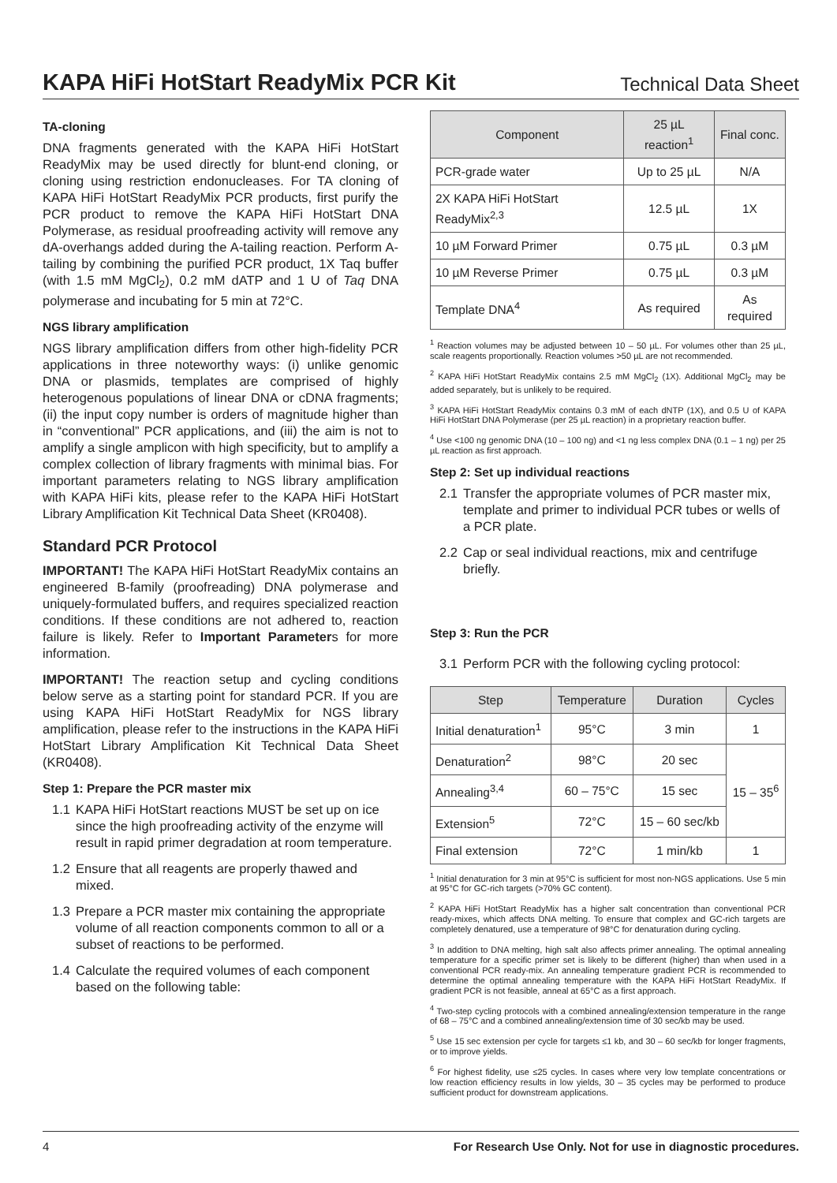KAPA HiFi HotStart ReadyMix PCR Kit
Technical Data Sheet
TA-cloning
DNA fragments generated with the KAPA HiFi HotStart ReadyMix may be used directly for blunt-end cloning, or cloning using restriction endonucleases. For TA cloning of KAPA HiFi HotStart ReadyMix PCR products, first purify the PCR product to remove the KAPA HiFi HotStart DNA Polymerase, as residual proofreading activity will remove any dA-overhangs added during the A-tailing reaction. Perform A-tailing by combining the purified PCR product, 1X Taq buffer (with 1.5 mM MgCl<sub>2</sub>), 0.2 mM dATP and 1 U of Taq DNA polymerase and incubating for 5 min at 72°C.
NGS library amplification
NGS library amplification differs from other high-fidelity PCR applications in three noteworthy ways: (i) unlike genomic DNA or plasmids, templates are comprised of highly heterogenous populations of linear DNA or cDNA fragments; (ii) the input copy number is orders of magnitude higher than in “conventional” PCR applications, and (iii) the aim is not to amplify a single amplicon with high specificity, but to amplify a complex collection of library fragments with minimal bias. For important parameters relating to NGS library amplification with KAPA HiFi kits, please refer to the KAPA HiFi HotStart Library Amplification Kit Technical Data Sheet (KR0408).
Standard PCR Protocol
IMPORTANT! The KAPA HiFi HotStart ReadyMix contains an engineered B-family (proofreading) DNA polymerase and uniquely-formulated buffers, and requires specialized reaction conditions. If these conditions are not adhered to, reaction failure is likely. Refer to Important Parameters for more information.
IMPORTANT! The reaction setup and cycling conditions below serve as a starting point for standard PCR. If you are using KAPA HiFi HotStart ReadyMix for NGS library amplification, please refer to the instructions in the KAPA HiFi HotStart Library Amplification Kit Technical Data Sheet (KR0408).
Step 1: Prepare the PCR master mix
1.1 KAPA HiFi HotStart reactions MUST be set up on ice since the high proofreading activity of the enzyme will result in rapid primer degradation at room temperature.
1.2 Ensure that all reagents are properly thawed and mixed.
1.3 Prepare a PCR master mix containing the appropriate volume of all reaction components common to all or a subset of reactions to be performed.
1.4 Calculate the required volumes of each component based on the following table:
| Component | 25 µL reaction<sup>1</sup> | Final conc. |
| --- | --- | --- |
| PCR-grade water | Up to 25 µL | N/A |
| 2X KAPA HiFi HotStart ReadyMix<sup>2,3</sup> | 12.5 µL | 1X |
| 10 µM Forward Primer | 0.75 µL | 0.3 µM |
| 10 µM Reverse Primer | 0.75 µL | 0.3 µM |
| Template DNA<sup>4</sup> | As required | As required |
<sup>1</sup> Reaction volumes may be adjusted between 10 – 50 µL. For volumes other than 25 µL, scale reagents proportionally. Reaction volumes >50 µL are not recommended.
<sup>2</sup> KAPA HiFi HotStart ReadyMix contains 2.5 mM MgCl<sub>2</sub> (1X). Additional MgCl<sub>2</sub> may be added separately, but is unlikely to be required.
<sup>3</sup> KAPA HiFi HotStart ReadyMix contains 0.3 mM of each dNTP (1X), and 0.5 U of KAPA HiFi HotStart DNA Polymerase (per 25 µL reaction) in a proprietary reaction buffer.
<sup>4</sup> Use <100 ng genomic DNA (10 – 100 ng) and <1 ng less complex DNA (0.1 – 1 ng) per 25 µL reaction as first approach.
Step 2: Set up individual reactions
2.1 Transfer the appropriate volumes of PCR master mix, template and primer to individual PCR tubes or wells of a PCR plate.
2.2 Cap or seal individual reactions, mix and centrifuge briefly.
Step 3: Run the PCR
3.1 Perform PCR with the following cycling protocol:
| Step | Temperature | Duration | Cycles |
| --- | --- | --- | --- |
| Initial denaturation<sup>1</sup> | 95°C | 3 min | 1 |
| Denaturation<sup>2</sup> | 98°C | 20 sec | 15 – 35<sup>6</sup> |
| Annealing<sup>3,4</sup> | 60 – 75°C | 15 sec | |
| Extension<sup>5</sup> | 72°C | 15 – 60 sec/kb | |
| Final extension | 72°C | 1 min/kb | 1 |
<sup>1</sup> Initial denaturation for 3 min at 95°C is sufficient for most non-NGS applications. Use 5 min at 95°C for GC-rich targets (>70% GC content).
<sup>2</sup> KAPA HiFi HotStart ReadyMix has a higher salt concentration than conventional PCR ready-mixes, which affects DNA melting. To ensure that complex and GC-rich targets are completely denatured, use a temperature of 98°C for denaturation during cycling.
<sup>3</sup> In addition to DNA melting, high salt also affects primer annealing. The optimal annealing temperature for a specific primer set is likely to be different (higher) than when used in a conventional PCR ready-mix. An annealing temperature gradient PCR is recommended to determine the optimal annealing temperature with the KAPA HiFi HotStart ReadyMix. If gradient PCR is not feasible, anneal at 65°C as a first approach.
<sup>4</sup> Two-step cycling protocols with a combined annealing/extension temperature in the range of 68 – 75°C and a combined annealing/extension time of 30 sec/kb may be used.
<sup>5</sup> Use 15 sec extension per cycle for targets ≤1 kb, and 30 – 60 sec/kb for longer fragments, or to improve yields.
<sup>6</sup> For highest fidelity, use ≤25 cycles. In cases where very low template concentrations or low reaction efficiency results in low yields, 30 – 35 cycles may be performed to produce sufficient product for downstream applications.
4 For Research Use Only. Not for use in diagnostic procedures.